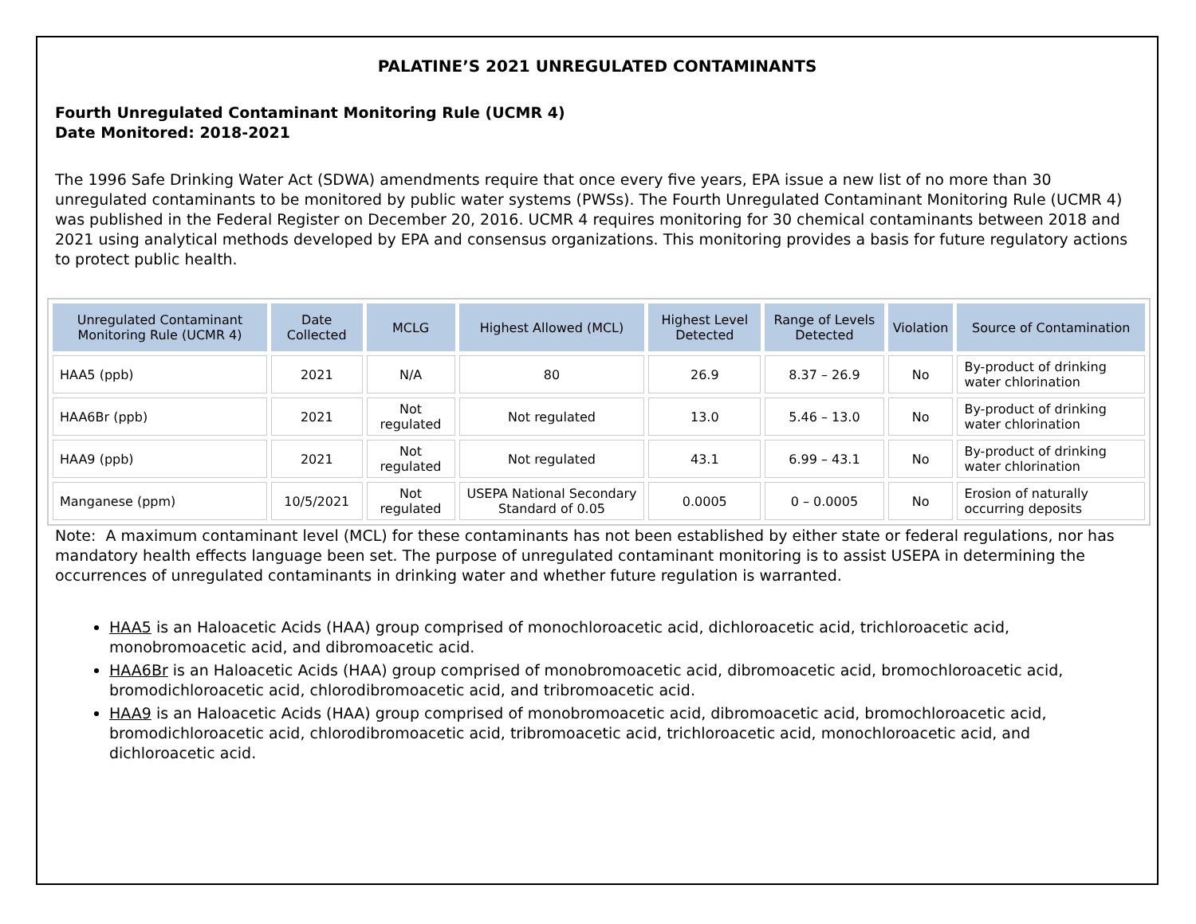PALATINE’S 2021 UNREGULATED CONTAMINANTS
Fourth Unregulated Contaminant Monitoring Rule (UCMR 4)
Date Monitored: 2018-2021
The 1996 Safe Drinking Water Act (SDWA) amendments require that once every five years, EPA issue a new list of no more than 30 unregulated contaminants to be monitored by public water systems (PWSs). The Fourth Unregulated Contaminant Monitoring Rule (UCMR 4) was published in the Federal Register on December 20, 2016. UCMR 4 requires monitoring for 30 chemical contaminants between 2018 and 2021 using analytical methods developed by EPA and consensus organizations. This monitoring provides a basis for future regulatory actions to protect public health.
| Unregulated Contaminant Monitoring Rule (UCMR 4) | Date Collected | MCLG | Highest Allowed (MCL) | Highest Level Detected | Range of Levels Detected | Violation | Source of Contamination |
| --- | --- | --- | --- | --- | --- | --- | --- |
| HAA5 (ppb) | 2021 | N/A | 80 | 26.9 | 8.37 – 26.9 | No | By-product of drinking water chlorination |
| HAA6Br (ppb) | 2021 | Not regulated | Not regulated | 13.0 | 5.46 – 13.0 | No | By-product of drinking water chlorination |
| HAA9 (ppb) | 2021 | Not regulated | Not regulated | 43.1 | 6.99 – 43.1 | No | By-product of drinking water chlorination |
| Manganese (ppm) | 10/5/2021 | Not regulated | USEPA National Secondary Standard of 0.05 | 0.0005 | 0 – 0.0005 | No | Erosion of naturally occurring deposits |
Note: A maximum contaminant level (MCL) for these contaminants has not been established by either state or federal regulations, nor has mandatory health effects language been set. The purpose of unregulated contaminant monitoring is to assist USEPA in determining the occurrences of unregulated contaminants in drinking water and whether future regulation is warranted.
HAA5 is an Haloacetic Acids (HAA) group comprised of monochloroacetic acid, dichloroacetic acid, trichloroacetic acid, monobromoacetic acid, and dibromoacetic acid.
HAA6Br is an Haloacetic Acids (HAA) group comprised of monobromoacetic acid, dibromoacetic acid, bromochloroacetic acid, bromodichloroacetic acid, chlorodibromoacetic acid, and tribromoacetic acid.
HAA9 is an Haloacetic Acids (HAA) group comprised of monobromoacetic acid, dibromoacetic acid, bromochloroacetic acid, bromodichloroacetic acid, chlorodibromoacetic acid, tribromoacetic acid, trichloroacetic acid, monochloroacetic acid, and dichloroacetic acid.